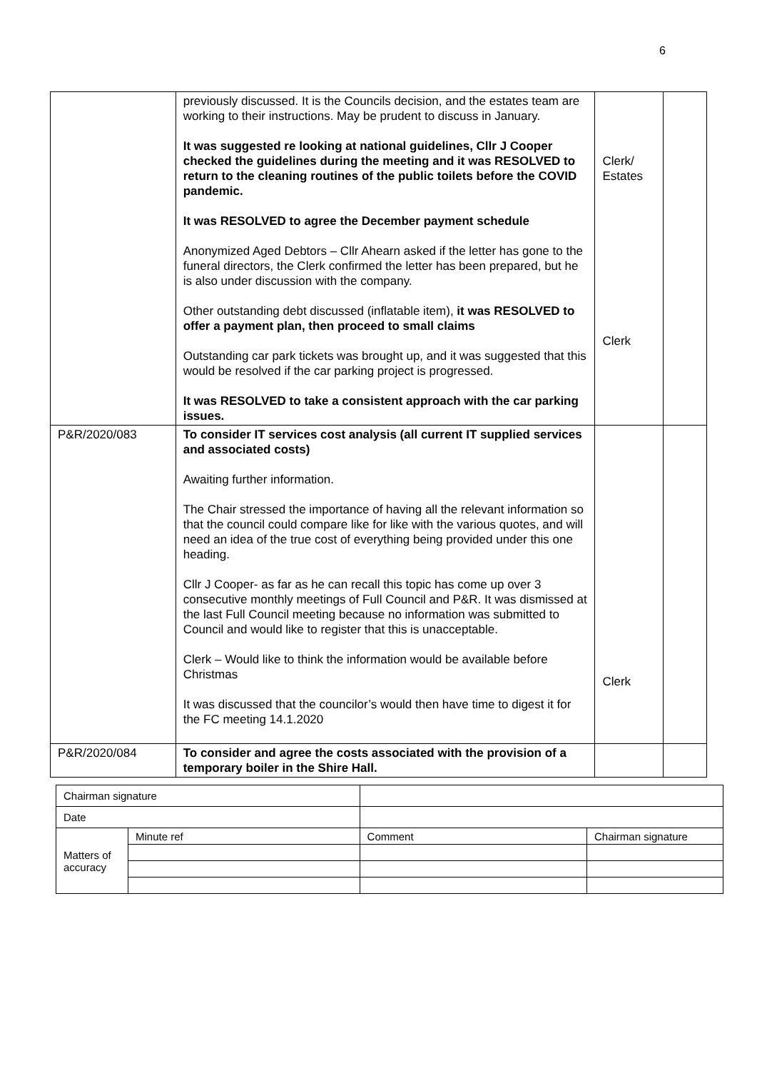6
| | previously discussed. It is the Councils decision, and the estates team are working to their instructions. May be prudent to discuss in January. It was suggested re looking at national guidelines, Cllr J Cooper checked the guidelines during the meeting and it was RESOLVED to return to the cleaning routines of the public toilets before the COVID pandemic. It was RESOLVED to agree the December payment schedule Anonymized Aged Debtors – Cllr Ahearn asked if the letter has gone to the funeral directors, the Clerk confirmed the letter has been prepared, but he is also under discussion with the company. Other outstanding debt discussed (inflatable item), it was RESOLVED to offer a payment plan, then proceed to small claims Outstanding car park tickets was brought up, and it was suggested that this would be resolved if the car parking project is progressed. It was RESOLVED to take a consistent approach with the car parking issues. | Clerk/ Estates Clerk | |
| P&R/2020/083 | To consider IT services cost analysis (all current IT supplied services and associated costs) Awaiting further information. The Chair stressed the importance of having all the relevant information so that the council could compare like for like with the various quotes, and will need an idea of the true cost of everything being provided under this one heading. Cllr J Cooper- as far as he can recall this topic has come up over 3 consecutive monthly meetings of Full Council and P&R. It was dismissed at the last Full Council meeting because no information was submitted to Council and would like to register that this is unacceptable. Clerk – Would like to think the information would be available before Christmas It was discussed that the councilor’s would then have time to digest it for the FC meeting 14.1.2020 | Clerk | |
| P&R/2020/084 | To consider and agree the costs associated with the provision of a temporary boiler in the Shire Hall. | | |
| Chairman signature | | | |
| Date | | | |
| Matters of accuracy | Minute ref | Comment | Chairman signature |